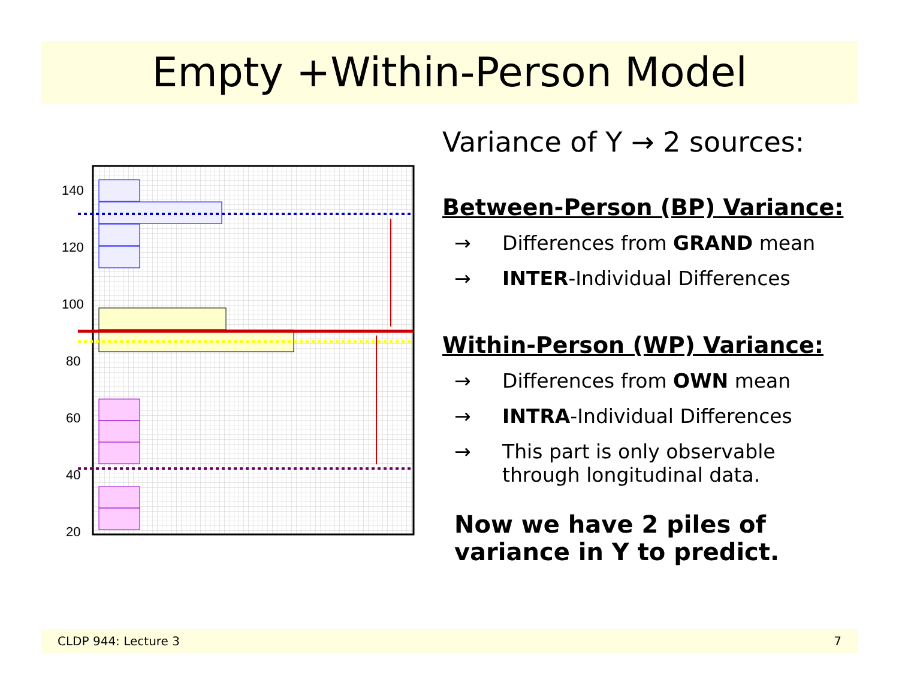Empty +Within-Person Model
140
120
100
80
60
40
20
Variance of Y → 2 sources:
Between-Person (BP) Variance:
→ Differences from GRAND mean
→ INTER-Individual Differences
Within-Person (WP) Variance:
→ Differences from OWN mean
→ INTRA-Individual Differences
→ This part is only observable
through longitudinal data.
Now we have 2 piles of
variance in Y to predict.
CLDP 944: Lecture 3 7